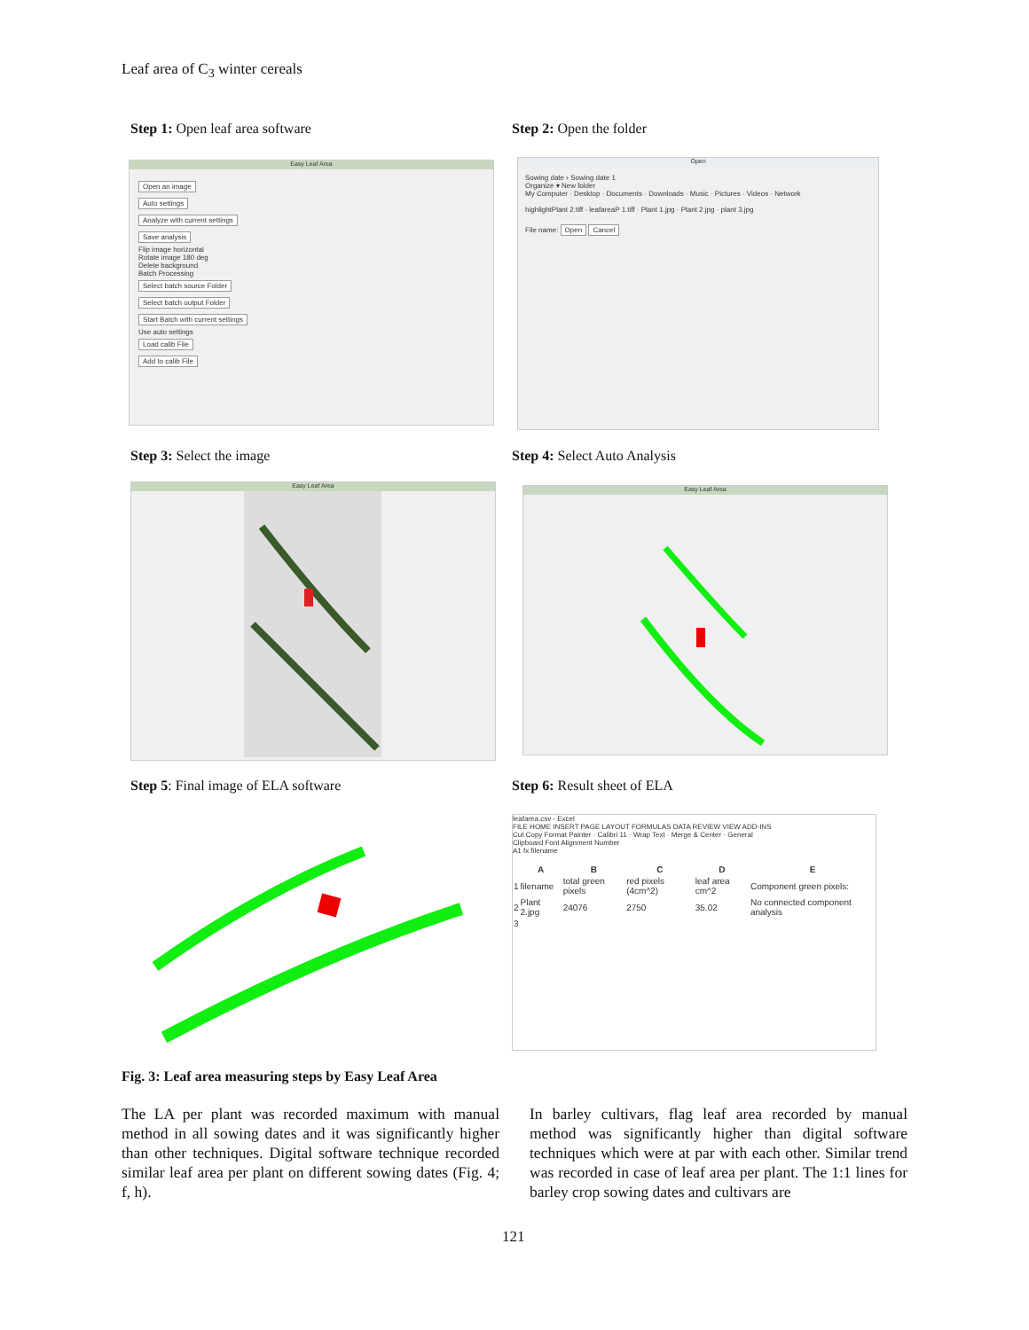Leaf area of C<sub>3</sub> winter cereals
Step 1: Open leaf area software
Easy Leaf Area
Open an image
Auto settings
Analyze with current settings
Save analysis
Flip image horizontal
Rotate image 180 deg
Delete background
Batch Processing
Select batch source Folder
Select batch output Folder
Start Batch with current settings
Use auto settings
Load calib File
Add to calib File
Step 2: Open the folder
Open
Sowing date › Sowing date 1
Organize ▾ New folder
My Computer · Desktop · Documents · Downloads · Music · Pictures · Videos · Network
highlightPlant 2.tiff · leafareaP 1.tiff · Plant 1.jpg · Plant 2.jpg · plant 3.jpg
File name: Open Cancel
Step 3: Select the image
Easy Leaf Area
Step 4: Select Auto Analysis
Easy Leaf Area
Step 5: Final image of ELA software
Step 6: Result sheet of ELA
leafarea.csv - Excel
FILE HOME INSERT PAGE LAYOUT FORMULAS DATA REVIEW VIEW ADD-INS
Cut Copy Format Painter · Calibri 11 · Wrap Text · Merge & Center · General
Clipboard Font Alignment Number
A1 fx filename
| | A | B | C | D | E |
| --- | --- | --- | --- | --- | --- |
| 1 | filename | total green pixels | red pixels (4cm^2) | leaf area cm^2 | Component green pixels: |
| 2 | Plant 2.jpg | 24076 | 2750 | 35.02 | No connected component analysis |
| 3 | | | | | |
Fig. 3: Leaf area measuring steps by Easy Leaf Area
The LA per plant was recorded maximum with manual method in all sowing dates and it was significantly higher than other techniques. Digital software technique recorded similar leaf area per plant on different sowing dates (Fig. 4; f, h).
In barley cultivars, flag leaf area recorded by manual method was significantly higher than digital software techniques which were at par with each other. Similar trend was recorded in case of leaf area per plant. The 1:1 lines for barley crop sowing dates and cultivars are
121